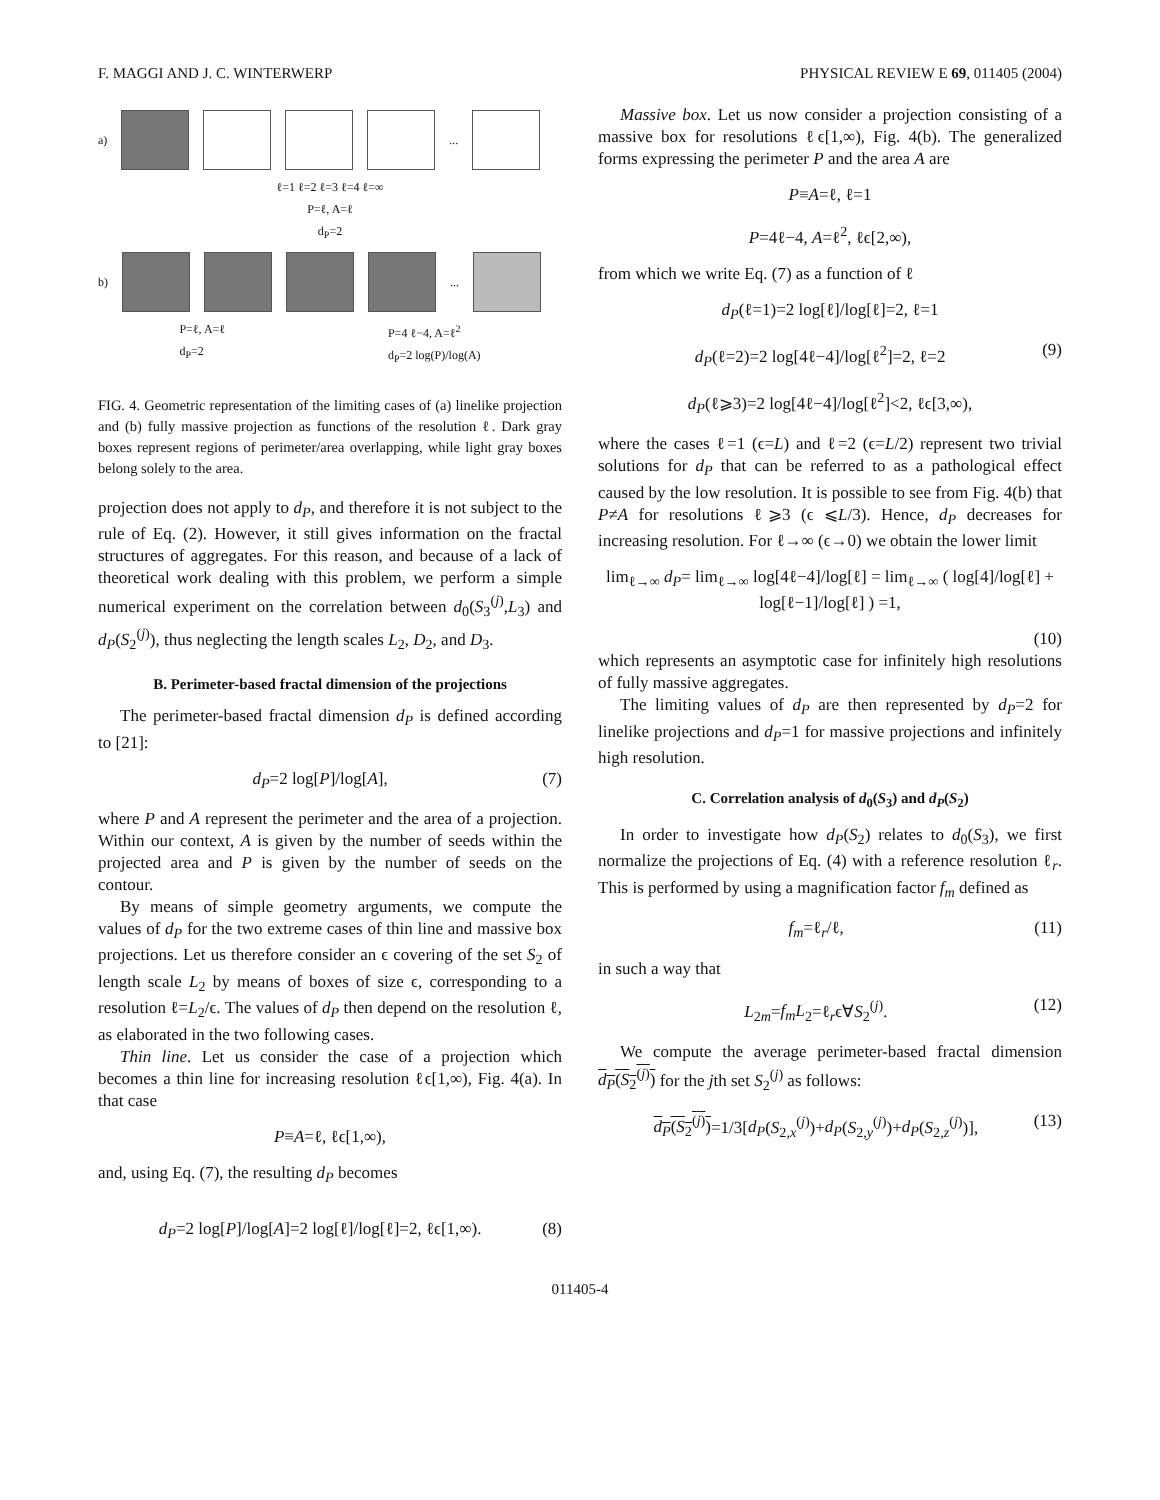F. MAGGI AND J. C. WINTERWERP PHYSICAL REVIEW E 69, 011405 (2004)
a) ...
ℓ=1 ℓ=2 ℓ=3 ℓ=4 ℓ=∞
P=ℓ, A=ℓ
d<sub>P</sub>=2
b) ...
P=ℓ, A=ℓ
d<sub>P</sub>=2 P=4 ℓ−4, A=ℓ<sup>2</sup>
d<sub>P</sub>=2 log(P)/log(A)
FIG. 4. Geometric representation of the limiting cases of (a) linelike projection and (b) fully massive projection as functions of the resolution ℓ. Dark gray boxes represent regions of perimeter/area overlapping, while light gray boxes belong solely to the area.
projection does not apply to d<sub>P</sub>, and therefore it is not subject to the rule of Eq. (2). However, it still gives information on the fractal structures of aggregates. For this reason, and because of a lack of theoretical work dealing with this problem, we perform a simple numerical experiment on the correlation between d<sub>0</sub>(S<sub>3</sub><sup>(j)</sup>,L<sub>3</sub>) and d<sub>P</sub>(S<sub>2</sub><sup>(j)</sup>), thus neglecting the length scales L<sub>2</sub>, D<sub>2</sub>, and D<sub>3</sub>.
B. Perimeter-based fractal dimension of the projections
The perimeter-based fractal dimension d<sub>P</sub> is defined according to [21]:
d<sub>P</sub>=2 log[P]/log[A], (7)
where P and A represent the perimeter and the area of a projection. Within our context, A is given by the number of seeds within the projected area and P is given by the number of seeds on the contour.
By means of simple geometry arguments, we compute the values of d<sub>P</sub> for the two extreme cases of thin line and massive box projections. Let us therefore consider an ϵ covering of the set S<sub>2</sub> of length scale L<sub>2</sub> by means of boxes of size ϵ, corresponding to a resolution ℓ=L<sub>2</sub>/ϵ. The values of d<sub>P</sub> then depend on the resolution ℓ, as elaborated in the two following cases.
Thin line. Let us consider the case of a projection which becomes a thin line for increasing resolution ℓϵ[1,∞), Fig. 4(a). In that case
P≡A=ℓ, ℓϵ[1,∞),
and, using Eq. (7), the resulting d<sub>P</sub> becomes
d<sub>P</sub>=2 log[P]/log[A]=2 log[ℓ]/log[ℓ]=2, ℓϵ[1,∞). (8)
Massive box. Let us now consider a projection consisting of a massive box for resolutions ℓϵ[1,∞), Fig. 4(b). The generalized forms expressing the perimeter P and the area A are
P≡A=ℓ, ℓ=1
P=4ℓ−4, A=ℓ<sup>2</sup>, ℓϵ[2,∞),
from which we write Eq. (7) as a function of ℓ
d<sub>P</sub>(ℓ=1)=2 log[ℓ]/log[ℓ]=2, ℓ=1
d<sub>P</sub>(ℓ=2)=2 log[4ℓ−4]/log[ℓ<sup>2</sup>]=2, ℓ=2 (9)
d<sub>P</sub>(ℓ⩾3)=2 log[4ℓ−4]/log[ℓ<sup>2</sup>]<2, ℓϵ[3,∞),
where the cases ℓ=1 (ϵ=L) and ℓ=2 (ϵ=L/2) represent two trivial solutions for d<sub>P</sub> that can be referred to as a pathological effect caused by the low resolution. It is possible to see from Fig. 4(b) that P≠A for resolutions ℓ⩾3 (ϵ ⩽L/3). Hence, d<sub>P</sub> decreases for increasing resolution. For ℓ→∞ (ϵ→0) we obtain the lower limit
lim<sub>ℓ→∞</sub> d<sub>P</sub>= lim<sub>ℓ→∞</sub> log[4ℓ−4]/log[ℓ] = lim<sub>ℓ→∞</sub> ( log[4]/log[ℓ] + log[ℓ−1]/log[ℓ] ) =1,
(10)
which represents an asymptotic case for infinitely high resolutions of fully massive aggregates.
The limiting values of d<sub>P</sub> are then represented by d<sub>P</sub>=2 for linelike projections and d<sub>P</sub>=1 for massive projections and infinitely high resolution.
C. Correlation analysis of d<sub>0</sub>(S<sub>3</sub>) and d<sub>P</sub>(S<sub>2</sub>)
In order to investigate how d<sub>P</sub>(S<sub>2</sub>) relates to d<sub>0</sub>(S<sub>3</sub>), we first normalize the projections of Eq. (4) with a reference resolution ℓ<sub>r</sub>. This is performed by using a magnification factor f<sub>m</sub> defined as
f<sub>m</sub>=ℓ<sub>r</sub>/ℓ, (11)
in such a way that
L<sub>2m</sub>=f<sub>m</sub>L<sub>2</sub>=ℓ<sub>r</sub>ϵ∀S<sub>2</sub><sup>(j)</sup>. (12)
We compute the average perimeter-based fractal dimension d<sub>P</sub>(S<sub>2</sub><sup>(j)</sup>) for the jth set S<sub>2</sub><sup>(j)</sup> as follows:
d<sub>P</sub>(S<sub>2</sub><sup>(j)</sup>)=1/3[d<sub>P</sub>(S<sub>2,x</sub><sup>(j)</sup>)+d<sub>P</sub>(S<sub>2,y</sub><sup>(j)</sup>)+d<sub>P</sub>(S<sub>2,z</sub><sup>(j)</sup>)], (13)
011405-4